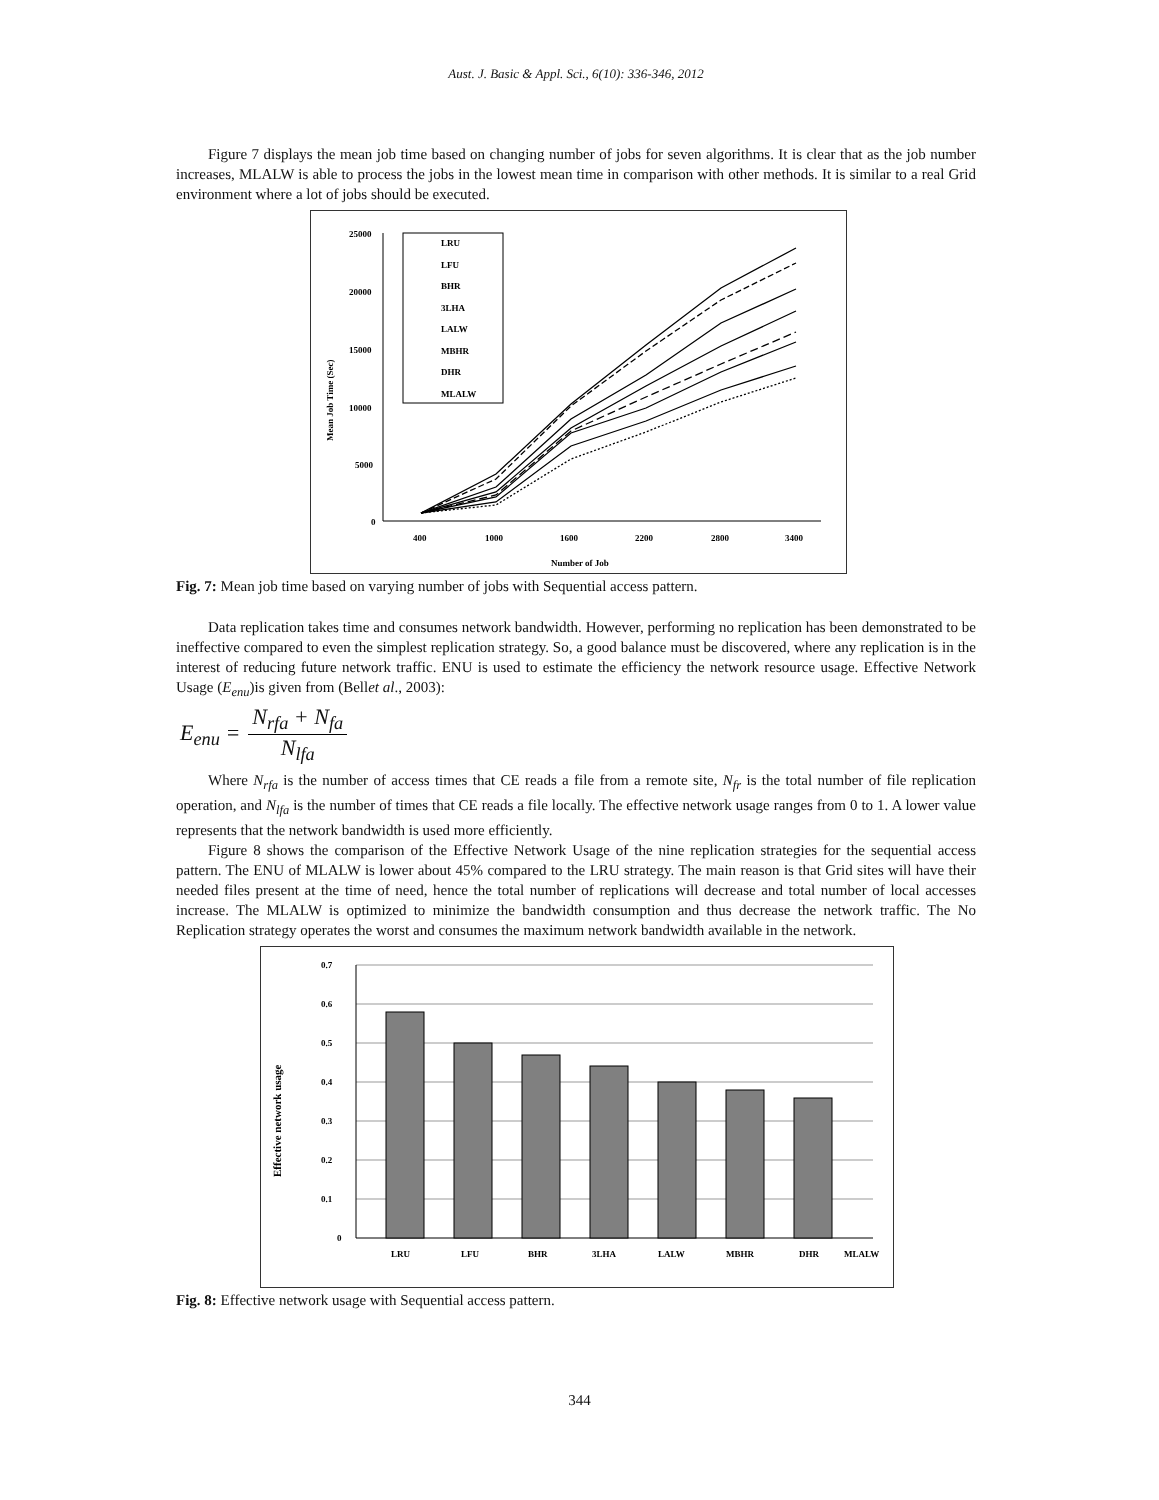Aust. J. Basic & Appl. Sci., 6(10): 336-346, 2012
Figure 7 displays the mean job time based on changing number of jobs for seven algorithms. It is clear that as the job number increases, MLALW is able to process the jobs in the lowest mean time in comparison with other methods. It is similar to a real Grid environment where a lot of jobs should be executed.
25000
20000
15000
10000
5000
0
400
1000
1600
2200
2800
3400
Number of Job
Mean Job Time (Sec)
LRU
LFU
BHR
3LHA
LALW
MBHR
DHR
MLALW
Fig. 7: Mean job time based on varying number of jobs with Sequential access pattern.
Data replication takes time and consumes network bandwidth. However, performing no replication has been demonstrated to be ineffective compared to even the simplest replication strategy. So, a good balance must be discovered, where any replication is in the interest of reducing future network traffic. ENU is used to estimate the efficiency the network resource usage. Effective Network Usage (E<sub>enu</sub>)is given from (Bellet al., 2003):
E<sub>enu</sub> =
N<sub>rfa</sub> + N<sub>fa</sub>
N<sub>lfa</sub>
Where N<sub>rfa</sub> is the number of access times that CE reads a file from a remote site, N<sub>fr</sub> is the total number of file replication operation, and N<sub>lfa</sub> is the number of times that CE reads a file locally. The effective network usage ranges from 0 to 1. A lower value represents that the network bandwidth is used more efficiently.
Figure 8 shows the comparison of the Effective Network Usage of the nine replication strategies for the sequential access pattern. The ENU of MLALW is lower about 45% compared to the LRU strategy. The main reason is that Grid sites will have their needed files present at the time of need, hence the total number of replications will decrease and total number of local accesses increase. The MLALW is optimized to minimize the bandwidth consumption and thus decrease the network traffic. The No Replication strategy operates the worst and consumes the maximum network bandwidth available in the network.
0.7
0.6
0.5
0.4
0.3
0.2
0.1
0
Effective network usage
LRU
LFU
BHR
3LHA
LALW
MBHR
DHR
MLALW
Fig. 8: Effective network usage with Sequential access pattern.
344